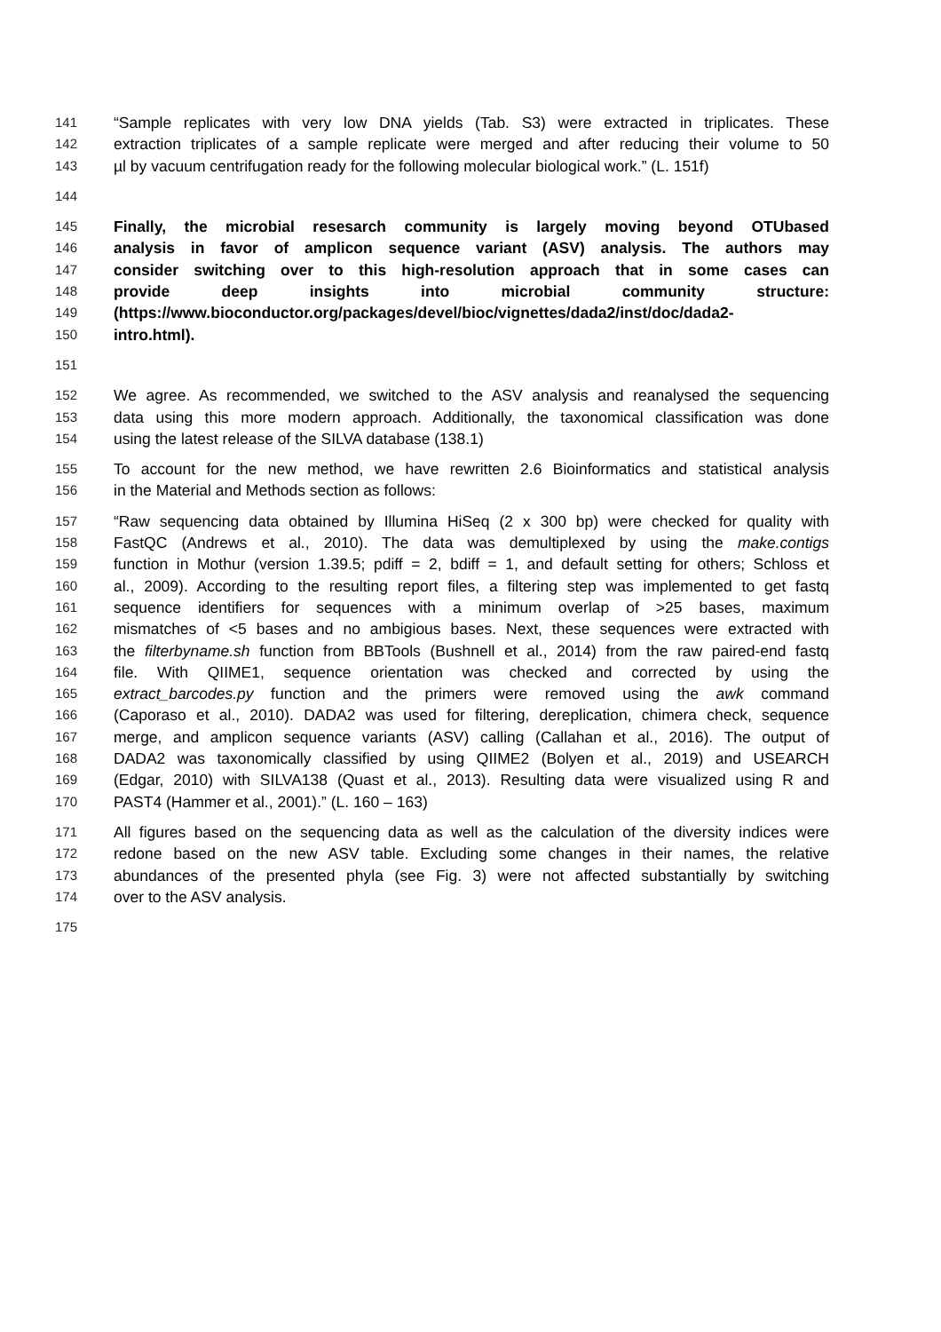141 “Sample replicates with very low DNA yields (Tab. S3) were extracted in triplicates. These
142 extraction triplicates of a sample replicate were merged and after reducing their volume to 50
143 µl by vacuum centrifugation ready for the following molecular biological work.” (L. 151f)
144
145 Finally, the microbial resesarch community is largely moving beyond OTUbased
146 analysis in favor of amplicon sequence variant (ASV) analysis. The authors may
147 consider switching over to this high-resolution approach that in some cases can
148 provide deep insights into microbial community structure:
149 (https://www.bioconductor.org/packages/devel/bioc/vignettes/dada2/inst/doc/dada2-
150 intro.html).
151
152 We agree. As recommended, we switched to the ASV analysis and reanalysed the sequencing
153 data using this more modern approach. Additionally, the taxonomical classification was done
154 using the latest release of the SILVA database (138.1)
155 To account for the new method, we have rewritten 2.6 Bioinformatics and statistical analysis
156 in the Material and Methods section as follows:
157 “Raw sequencing data obtained by Illumina HiSeq (2 x 300 bp) were checked for quality with
158 FastQC (Andrews et al., 2010). The data was demultiplexed by using the make.contigs
159 function in Mothur (version 1.39.5; pdiff = 2, bdiff = 1, and default setting for others; Schloss et
160 al., 2009). According to the resulting report files, a filtering step was implemented to get fastq
161 sequence identifiers for sequences with a minimum overlap of >25 bases, maximum
162 mismatches of <5 bases and no ambigious bases. Next, these sequences were extracted with
163 the filterbyname.sh function from BBTools (Bushnell et al., 2014) from the raw paired-end fastq
164 file. With QIIME1, sequence orientation was checked and corrected by using the
165 extract_barcodes.py function and the primers were removed using the awk command
166 (Caporaso et al., 2010). DADA2 was used for filtering, dereplication, chimera check, sequence
167 merge, and amplicon sequence variants (ASV) calling (Callahan et al., 2016). The output of
168 DADA2 was taxonomically classified by using QIIME2 (Bolyen et al., 2019) and USEARCH
169 (Edgar, 2010) with SILVA138 (Quast et al., 2013). Resulting data were visualized using R and
170 PAST4 (Hammer et al., 2001).” (L. 160 – 163)
171 All figures based on the sequencing data as well as the calculation of the diversity indices were
172 redone based on the new ASV table. Excluding some changes in their names, the relative
173 abundances of the presented phyla (see Fig. 3) were not affected substantially by switching
174 over to the ASV analysis.
175